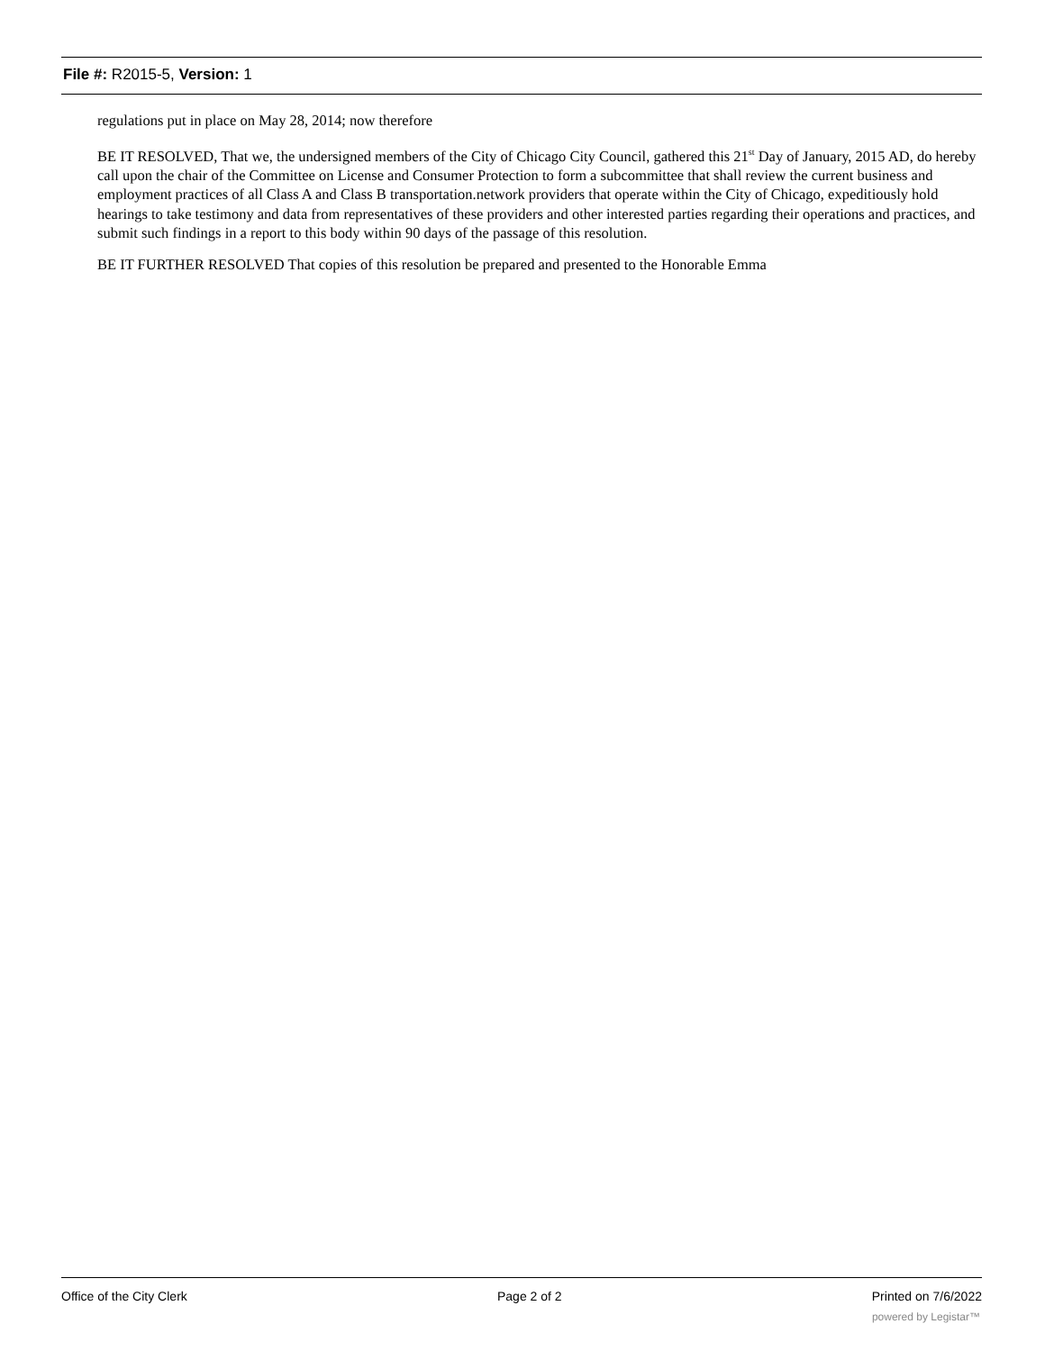File #: R2015-5, Version: 1
regulations put in place on May 28, 2014; now therefore
BE IT RESOLVED, That we, the undersigned members of the City of Chicago City Council, gathered this 21<sup>st</sup> Day of January, 2015 AD, do hereby call upon the chair of the Committee on License and Consumer Protection to form a subcommittee that shall review the current business and employment practices of all Class A and Class B transportation.network providers that operate within the City of Chicago, expeditiously hold hearings to take testimony and data from representatives of these providers and other interested parties regarding their operations and practices, and submit such findings in a report to this body within 90 days of the passage of this resolution.
BE IT FURTHER RESOLVED That copies of this resolution be prepared and presented to the Honorable Emma
Office of the City Clerk Page 2 of 2 Printed on 7/6/2022
powered by Legistar™